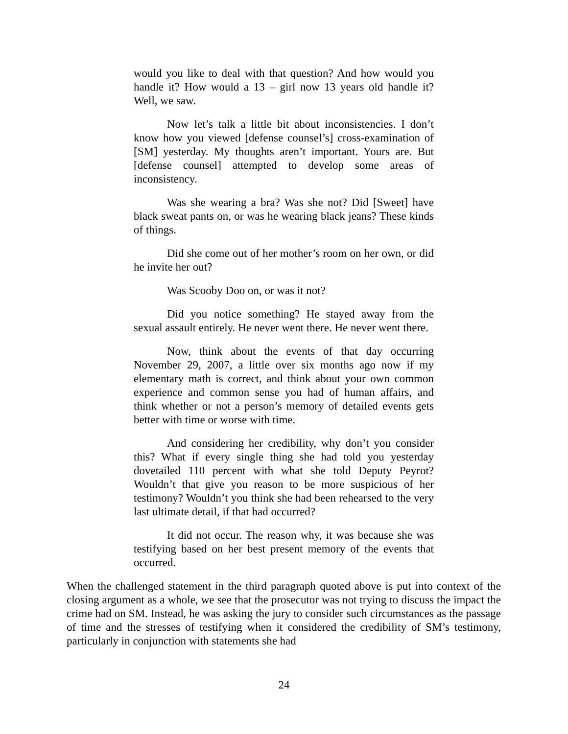would you like to deal with that question? And how would you handle it? How would a 13 – girl now 13 years old handle it? Well, we saw.
Now let’s talk a little bit about inconsistencies. I don’t know how you viewed [defense counsel’s] cross-examination of [SM] yesterday. My thoughts aren’t important. Yours are. But [defense counsel] attempted to develop some areas of inconsistency.
Was she wearing a bra? Was she not? Did [Sweet] have black sweat pants on, or was he wearing black jeans? These kinds of things.
Did she come out of her mother’s room on her own, or did he invite her out?
Was Scooby Doo on, or was it not?
Did you notice something? He stayed away from the sexual assault entirely. He never went there. He never went there.
Now, think about the events of that day occurring November 29, 2007, a little over six months ago now if my elementary math is correct, and think about your own common experience and common sense you had of human affairs, and think whether or not a person’s memory of detailed events gets better with time or worse with time.
And considering her credibility, why don’t you consider this? What if every single thing she had told you yesterday dovetailed 110 percent with what she told Deputy Peyrot? Wouldn’t that give you reason to be more suspicious of her testimony? Wouldn’t you think she had been rehearsed to the very last ultimate detail, if that had occurred?
It did not occur. The reason why, it was because she was testifying based on her best present memory of the events that occurred.
When the challenged statement in the third paragraph quoted above is put into context of the closing argument as a whole, we see that the prosecutor was not trying to discuss the impact the crime had on SM. Instead, he was asking the jury to consider such circumstances as the passage of time and the stresses of testifying when it considered the credibility of SM’s testimony, particularly in conjunction with statements she had
24